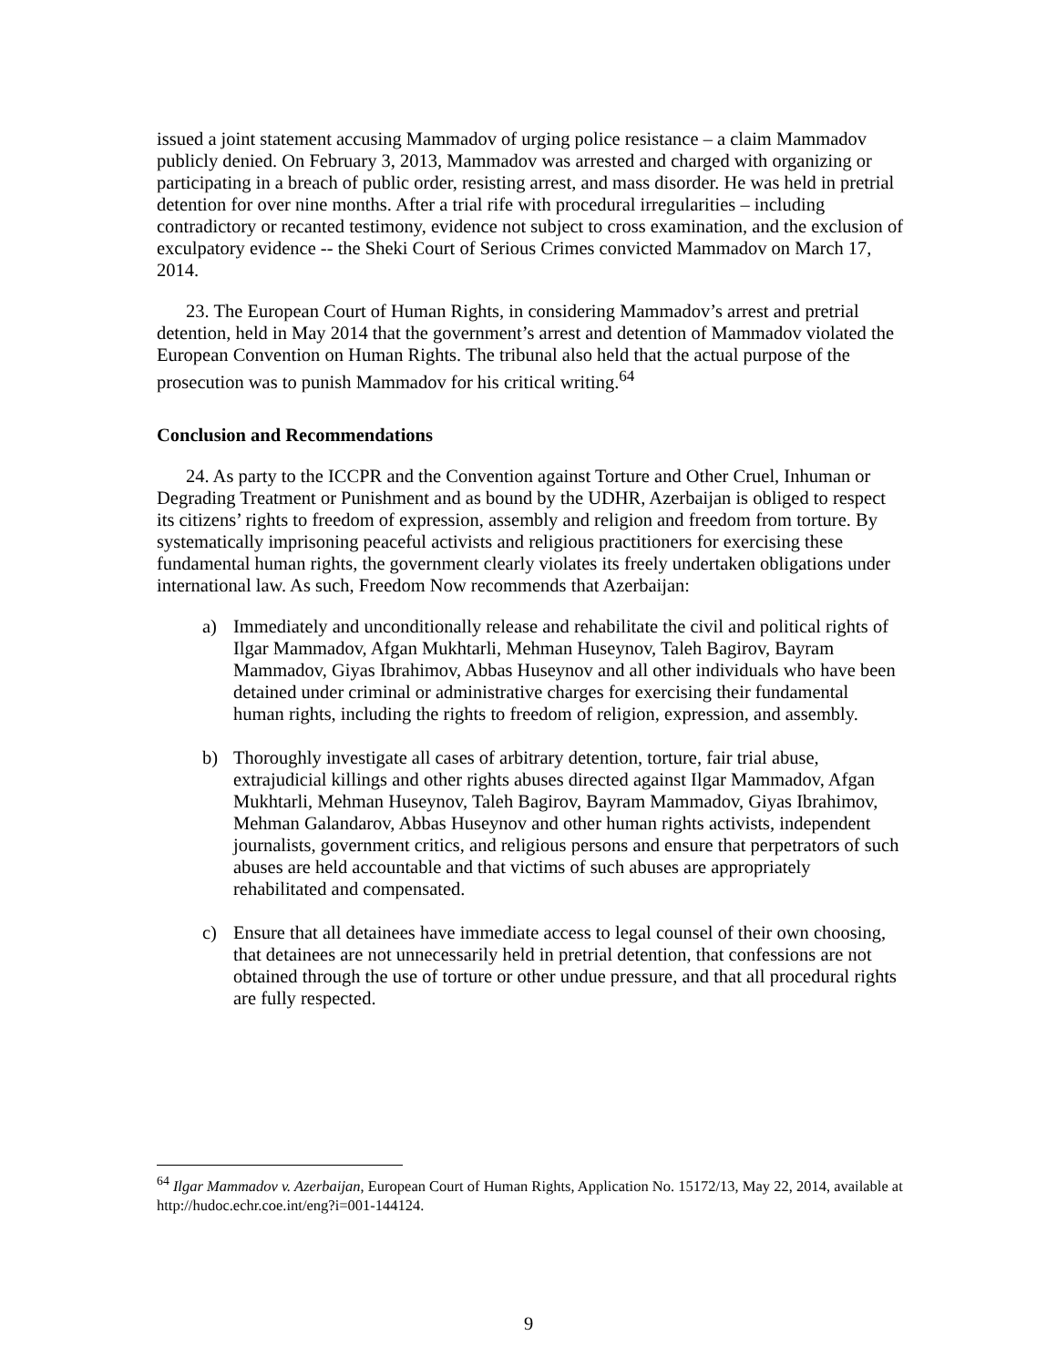issued a joint statement accusing Mammadov of urging police resistance – a claim Mammadov publicly denied. On February 3, 2013, Mammadov was arrested and charged with organizing or participating in a breach of public order, resisting arrest, and mass disorder. He was held in pretrial detention for over nine months. After a trial rife with procedural irregularities – including contradictory or recanted testimony, evidence not subject to cross examination, and the exclusion of exculpatory evidence -- the Sheki Court of Serious Crimes convicted Mammadov on March 17, 2014.
23. The European Court of Human Rights, in considering Mammadov’s arrest and pretrial detention, held in May 2014 that the government’s arrest and detention of Mammadov violated the European Convention on Human Rights. The tribunal also held that the actual purpose of the prosecution was to punish Mammadov for his critical writing.<sup>64</sup>
Conclusion and Recommendations
24. As party to the ICCPR and the Convention against Torture and Other Cruel, Inhuman or Degrading Treatment or Punishment and as bound by the UDHR, Azerbaijan is obliged to respect its citizens’ rights to freedom of expression, assembly and religion and freedom from torture. By systematically imprisoning peaceful activists and religious practitioners for exercising these fundamental human rights, the government clearly violates its freely undertaken obligations under international law. As such, Freedom Now recommends that Azerbaijan:
a) Immediately and unconditionally release and rehabilitate the civil and political rights of Ilgar Mammadov, Afgan Mukhtarli, Mehman Huseynov, Taleh Bagirov, Bayram Mammadov, Giyas Ibrahimov, Abbas Huseynov and all other individuals who have been detained under criminal or administrative charges for exercising their fundamental human rights, including the rights to freedom of religion, expression, and assembly.
b) Thoroughly investigate all cases of arbitrary detention, torture, fair trial abuse, extrajudicial killings and other rights abuses directed against Ilgar Mammadov, Afgan Mukhtarli, Mehman Huseynov, Taleh Bagirov, Bayram Mammadov, Giyas Ibrahimov, Mehman Galandarov, Abbas Huseynov and other human rights activists, independent journalists, government critics, and religious persons and ensure that perpetrators of such abuses are held accountable and that victims of such abuses are appropriately rehabilitated and compensated.
c) Ensure that all detainees have immediate access to legal counsel of their own choosing, that detainees are not unnecessarily held in pretrial detention, that confessions are not obtained through the use of torture or other undue pressure, and that all procedural rights are fully respected.
<sup>64</sup> Ilgar Mammadov v. Azerbaijan, European Court of Human Rights, Application No. 15172/13, May 22, 2014, available at http://hudoc.echr.coe.int/eng?i=001-144124.
9